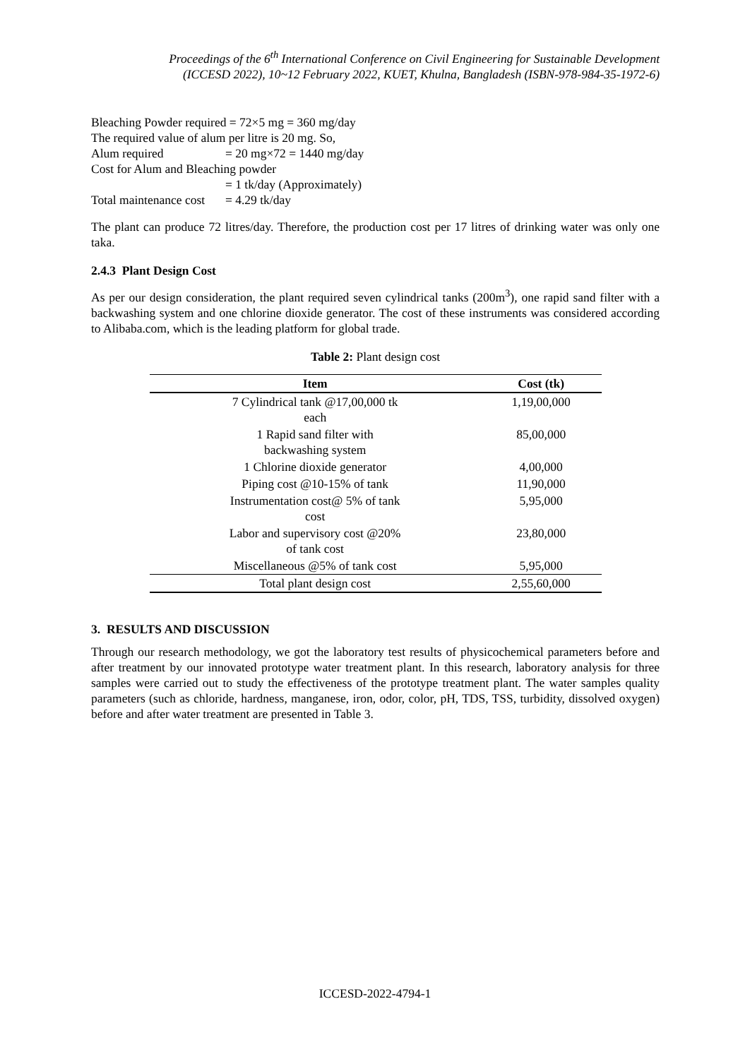Proceedings of the 6<sup>th</sup> International Conference on Civil Engineering for Sustainable Development
(ICCESD 2022), 10~12 February 2022, KUET, Khulna, Bangladesh (ISBN-978-984-35-1972-6)
Bleaching Powder required = 72×5 mg = 360 mg/day
The required value of alum per litre is 20 mg. So,
Alum required = 20 mg×72 = 1440 mg/day
Cost for Alum and Bleaching powder
= 1 tk/day (Approximately)
Total maintenance cost = 4.29 tk/day
The plant can produce 72 litres/day. Therefore, the production cost per 17 litres of drinking water was only one taka.
2.4.3 Plant Design Cost
As per our design consideration, the plant required seven cylindrical tanks (200m<sup>3</sup>), one rapid sand filter with a backwashing system and one chlorine dioxide generator. The cost of these instruments was considered according to Alibaba.com, which is the leading platform for global trade.
Table 2: Plant design cost
| Item | Cost (tk) |
| --- | --- |
| 7 Cylindrical tank @17,00,000 tk each | 1,19,00,000 |
| 1 Rapid sand filter with backwashing system | 85,00,000 |
| 1 Chlorine dioxide generator | 4,00,000 |
| Piping cost @10-15% of tank | 11,90,000 |
| Instrumentation cost@ 5% of tank cost | 5,95,000 |
| Labor and supervisory cost @20% of tank cost | 23,80,000 |
| Miscellaneous @5% of tank cost | 5,95,000 |
| Total plant design cost | 2,55,60,000 |
3. RESULTS AND DISCUSSION
Through our research methodology, we got the laboratory test results of physicochemical parameters before and after treatment by our innovated prototype water treatment plant. In this research, laboratory analysis for three samples were carried out to study the effectiveness of the prototype treatment plant. The water samples quality parameters (such as chloride, hardness, manganese, iron, odor, color, pH, TDS, TSS, turbidity, dissolved oxygen) before and after water treatment are presented in Table 3.
ICCESD-2022-4794-1